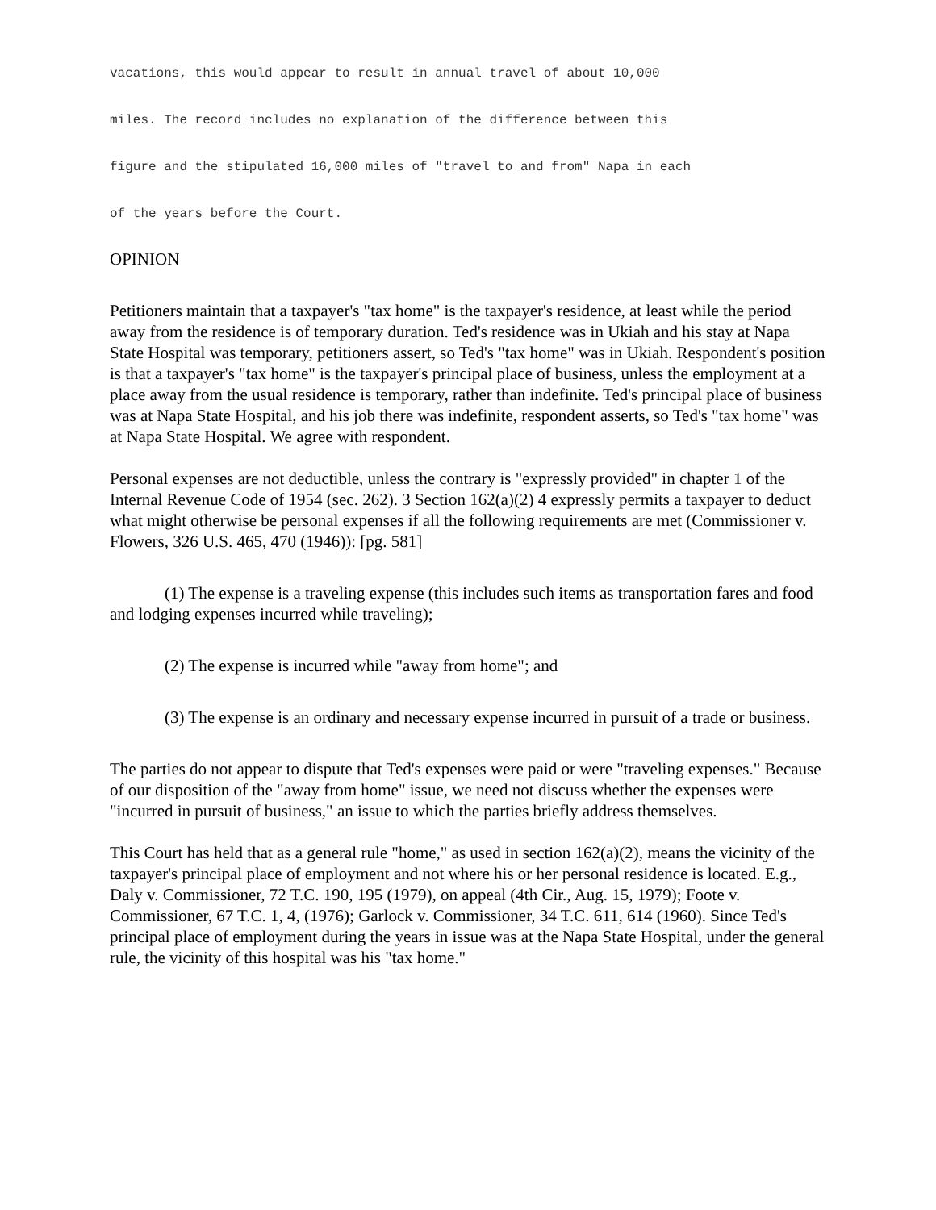vacations, this would appear to result in annual travel of about 10,000
miles. The record includes no explanation of the difference between this
figure and the stipulated 16,000 miles of "travel to and from" Napa in each
of the years before the Court.
OPINION
Petitioners maintain that a taxpayer's "tax home" is the taxpayer's residence, at least while the period away from the residence is of temporary duration. Ted's residence was in Ukiah and his stay at Napa State Hospital was temporary, petitioners assert, so Ted's "tax home" was in Ukiah. Respondent's position is that a taxpayer's "tax home" is the taxpayer's principal place of business, unless the employment at a place away from the usual residence is temporary, rather than indefinite. Ted's principal place of business was at Napa State Hospital, and his job there was indefinite, respondent asserts, so Ted's "tax home" was at Napa State Hospital. We agree with respondent.
Personal expenses are not deductible, unless the contrary is "expressly provided" in chapter 1 of the Internal Revenue Code of 1954 (sec. 262). 3 Section 162(a)(2) 4 expressly permits a taxpayer to deduct what might otherwise be personal expenses if all the following requirements are met (Commissioner v. Flowers, 326 U.S. 465, 470 (1946)): [pg. 581]
(1) The expense is a traveling expense (this includes such items as transportation fares and food and lodging expenses incurred while traveling);
(2) The expense is incurred while "away from home"; and
(3) The expense is an ordinary and necessary expense incurred in pursuit of a trade or business.
The parties do not appear to dispute that Ted's expenses were paid or were "traveling expenses." Because of our disposition of the "away from home" issue, we need not discuss whether the expenses were "incurred in pursuit of business," an issue to which the parties briefly address themselves.
This Court has held that as a general rule "home," as used in section 162(a)(2), means the vicinity of the taxpayer's principal place of employment and not where his or her personal residence is located. E.g., Daly v. Commissioner, 72 T.C. 190, 195 (1979), on appeal (4th Cir., Aug. 15, 1979); Foote v. Commissioner, 67 T.C. 1, 4, (1976); Garlock v. Commissioner, 34 T.C. 611, 614 (1960). Since Ted's principal place of employment during the years in issue was at the Napa State Hospital, under the general rule, the vicinity of this hospital was his "tax home."